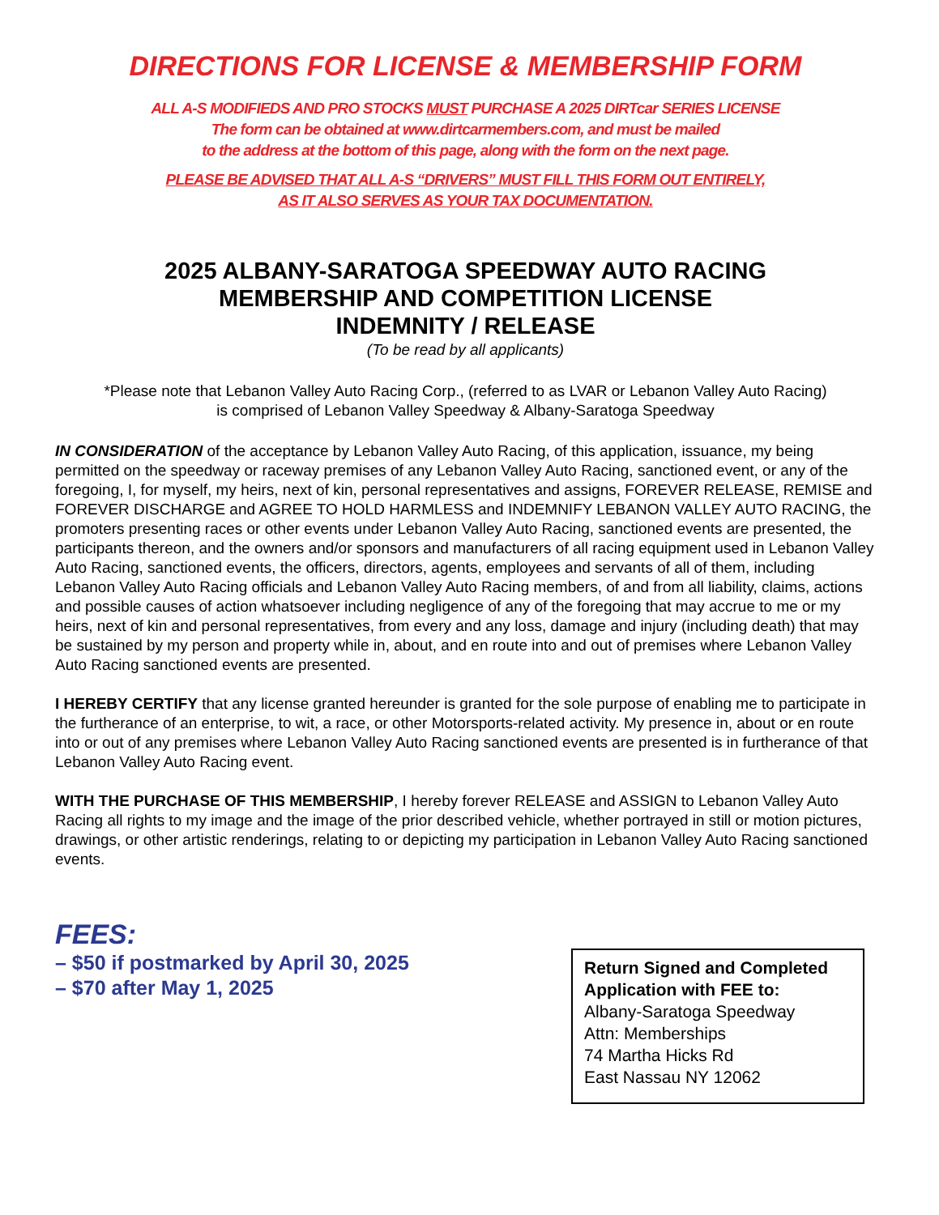DIRECTIONS FOR LICENSE & MEMBERSHIP FORM
ALL A-S MODIFIEDS AND PRO STOCKS MUST PURCHASE A 2025 DIRTcar SERIES LICENSE
The form can be obtained at www.dirtcarmembers.com, and must be mailed
to the address at the bottom of this page, along with the form on the next page.
PLEASE BE ADVISED THAT ALL A-S “DRIVERS” MUST FILL THIS FORM OUT ENTIRELY,
AS IT ALSO SERVES AS YOUR TAX DOCUMENTATION.
2025 ALBANY-SARATOGA SPEEDWAY AUTO RACING
MEMBERSHIP AND COMPETITION LICENSE
INDEMNITY / RELEASE
(To be read by all applicants)
*Please note that Lebanon Valley Auto Racing Corp., (referred to as LVAR or Lebanon Valley Auto Racing)
is comprised of Lebanon Valley Speedway & Albany-Saratoga Speedway
IN CONSIDERATION of the acceptance by Lebanon Valley Auto Racing, of this application, issuance, my being permitted on the speedway or raceway premises of any Lebanon Valley Auto Racing, sanctioned event, or any of the foregoing, I, for myself, my heirs, next of kin, personal representatives and assigns, FOREVER RELEASE, REMISE and FOREVER DISCHARGE and AGREE TO HOLD HARMLESS and INDEMNIFY LEBANON VALLEY AUTO RACING, the promoters presenting races or other events under Lebanon Valley Auto Racing, sanctioned events are presented, the participants thereon, and the owners and/or sponsors and manufacturers of all racing equipment used in Lebanon Valley Auto Racing, sanctioned events, the officers, directors, agents, employees and servants of all of them, including Lebanon Valley Auto Racing officials and Lebanon Valley Auto Racing members, of and from all liability, claims, actions and possible causes of action whatsoever including negligence of any of the foregoing that may accrue to me or my heirs, next of kin and personal representatives, from every and any loss, damage and injury (including death) that may be sustained by my person and property while in, about, and en route into and out of premises where Lebanon Valley Auto Racing sanctioned events are presented.
I HEREBY CERTIFY that any license granted hereunder is granted for the sole purpose of enabling me to participate in the furtherance of an enterprise, to wit, a race, or other Motorsports-related activity. My presence in, about or en route into or out of any premises where Lebanon Valley Auto Racing sanctioned events are presented is in furtherance of that Lebanon Valley Auto Racing event.
WITH THE PURCHASE OF THIS MEMBERSHIP, I hereby forever RELEASE and ASSIGN to Lebanon Valley Auto Racing all rights to my image and the image of the prior described vehicle, whether portrayed in still or motion pictures, drawings, or other artistic renderings, relating to or depicting my participation in Lebanon Valley Auto Racing sanctioned events.
FEES:
– $50 if postmarked by April 30, 2025
– $70 after May 1, 2025
Return Signed and Completed Application with FEE to:
Albany-Saratoga Speedway
Attn: Memberships
74 Martha Hicks Rd
East Nassau NY 12062